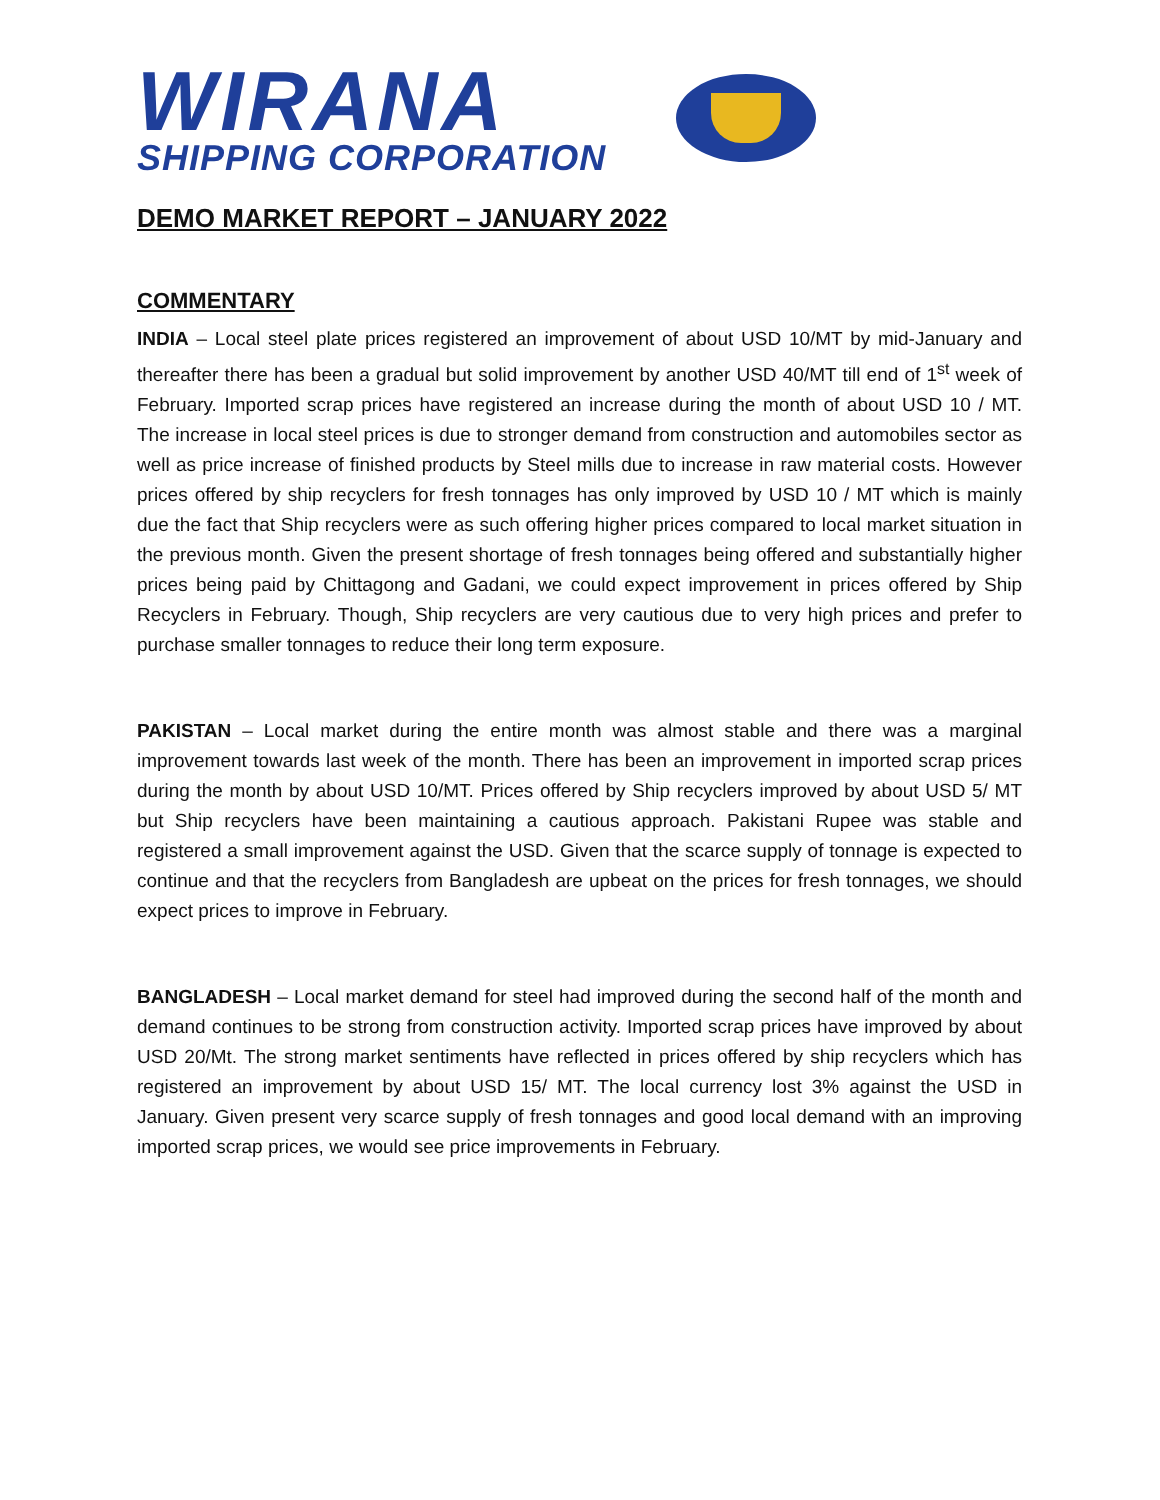WIRANA
SHIPPING CORPORATION
DEMO MARKET REPORT – JANUARY 2022
COMMENTARY
INDIA – Local steel plate prices registered an improvement of about USD 10/MT by mid-January and thereafter there has been a gradual but solid improvement by another USD 40/MT till end of 1<sup>st</sup> week of February. Imported scrap prices have registered an increase during the month of about USD 10 / MT. The increase in local steel prices is due to stronger demand from construction and automobiles sector as well as price increase of finished products by Steel mills due to increase in raw material costs. However prices offered by ship recyclers for fresh tonnages has only improved by USD 10 / MT which is mainly due the fact that Ship recyclers were as such offering higher prices compared to local market situation in the previous month. Given the present shortage of fresh tonnages being offered and substantially higher prices being paid by Chittagong and Gadani, we could expect improvement in prices offered by Ship Recyclers in February. Though, Ship recyclers are very cautious due to very high prices and prefer to purchase smaller tonnages to reduce their long term exposure.
PAKISTAN – Local market during the entire month was almost stable and there was a marginal improvement towards last week of the month. There has been an improvement in imported scrap prices during the month by about USD 10/MT. Prices offered by Ship recyclers improved by about USD 5/ MT but Ship recyclers have been maintaining a cautious approach. Pakistani Rupee was stable and registered a small improvement against the USD. Given that the scarce supply of tonnage is expected to continue and that the recyclers from Bangladesh are upbeat on the prices for fresh tonnages, we should expect prices to improve in February.
BANGLADESH – Local market demand for steel had improved during the second half of the month and demand continues to be strong from construction activity. Imported scrap prices have improved by about USD 20/Mt. The strong market sentiments have reflected in prices offered by ship recyclers which has registered an improvement by about USD 15/ MT. The local currency lost 3% against the USD in January. Given present very scarce supply of fresh tonnages and good local demand with an improving imported scrap prices, we would see price improvements in February.